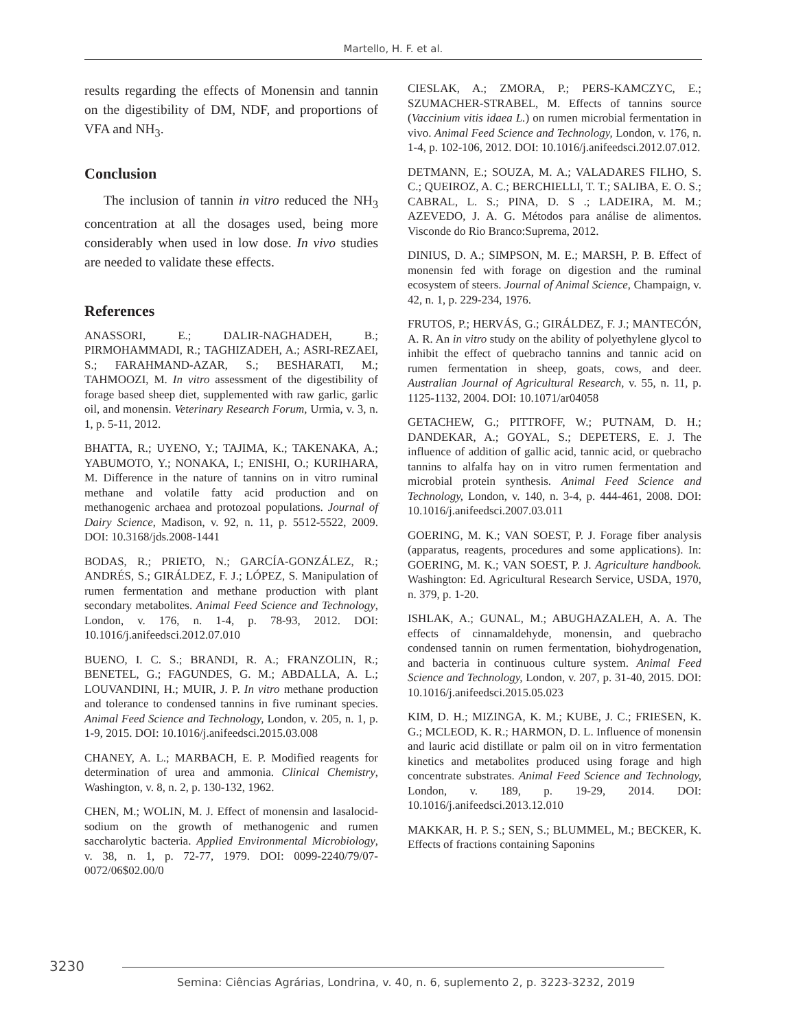Martello, H. F. et al.
results regarding the effects of Monensin and tannin on the digestibility of DM, NDF, and proportions of VFA and NH<sub>3</sub>.
Conclusion
The inclusion of tannin in vitro reduced the NH<sub>3</sub> concentration at all the dosages used, being more considerably when used in low dose. In vivo studies are needed to validate these effects.
References
ANASSORI, E.; DALIR-NAGHADEH, B.; PIRMOHAMMADI, R.; TAGHIZADEH, A.; ASRI-REZAEI, S.; FARAHMAND-AZAR, S.; BESHARATI, M.; TAHMOOZI, M. In vitro assessment of the digestibility of forage based sheep diet, supplemented with raw garlic, garlic oil, and monensin. Veterinary Research Forum, Urmia, v. 3, n. 1, p. 5-11, 2012.
BHATTA, R.; UYENO, Y.; TAJIMA, K.; TAKENAKA, A.; YABUMOTO, Y.; NONAKA, I.; ENISHI, O.; KURIHARA, M. Difference in the nature of tannins on in vitro ruminal methane and volatile fatty acid production and on methanogenic archaea and protozoal populations. Journal of Dairy Science, Madison, v. 92, n. 11, p. 5512-5522, 2009. DOI: 10.3168/jds.2008-1441
BODAS, R.; PRIETO, N.; GARCÍA-GONZÁLEZ, R.; ANDRÉS, S.; GIRÁLDEZ, F. J.; LÓPEZ, S. Manipulation of rumen fermentation and methane production with plant secondary metabolites. Animal Feed Science and Technology, London, v. 176, n. 1-4, p. 78-93, 2012. DOI: 10.1016/j.anifeedsci.2012.07.010
BUENO, I. C. S.; BRANDI, R. A.; FRANZOLIN, R.; BENETEL, G.; FAGUNDES, G. M.; ABDALLA, A. L.; LOUVANDINI, H.; MUIR, J. P. In vitro methane production and tolerance to condensed tannins in five ruminant species. Animal Feed Science and Technology, London, v. 205, n. 1, p. 1-9, 2015. DOI: 10.1016/j.anifeedsci.2015.03.008
CHANEY, A. L.; MARBACH, E. P. Modified reagents for determination of urea and ammonia. Clinical Chemistry, Washington, v. 8, n. 2, p. 130-132, 1962.
CHEN, M.; WOLIN, M. J. Effect of monensin and lasalocid-sodium on the growth of methanogenic and rumen saccharolytic bacteria. Applied Environmental Microbiology, v. 38, n. 1, p. 72-77, 1979. DOI: 0099-2240/79/07-0072/06$02.00/0
CIESLAK, A.; ZMORA, P.; PERS-KAMCZYC, E.; SZUMACHER-STRABEL, M. Effects of tannins source (Vaccinium vitis idaea L.) on rumen microbial fermentation in vivo. Animal Feed Science and Technology, London, v. 176, n. 1-4, p. 102-106, 2012. DOI: 10.1016/j.anifeedsci.2012.07.012.
DETMANN, E.; SOUZA, M. A.; VALADARES FILHO, S. C.; QUEIROZ, A. C.; BERCHIELLI, T. T.; SALIBA, E. O. S.; CABRAL, L. S.; PINA, D. S .; LADEIRA, M. M.; AZEVEDO, J. A. G. Métodos para análise de alimentos. Visconde do Rio Branco:Suprema, 2012.
DINIUS, D. A.; SIMPSON, M. E.; MARSH, P. B. Effect of monensin fed with forage on digestion and the ruminal ecosystem of steers. Journal of Animal Science, Champaign, v. 42, n. 1, p. 229-234, 1976.
FRUTOS, P.; HERVÁS, G.; GIRÁLDEZ, F. J.; MANTECÓN, A. R. An in vitro study on the ability of polyethylene glycol to inhibit the effect of quebracho tannins and tannic acid on rumen fermentation in sheep, goats, cows, and deer. Australian Journal of Agricultural Research, v. 55, n. 11, p. 1125-1132, 2004. DOI: 10.1071/ar04058
GETACHEW, G.; PITTROFF, W.; PUTNAM, D. H.; DANDEKAR, A.; GOYAL, S.; DEPETERS, E. J. The influence of addition of gallic acid, tannic acid, or quebracho tannins to alfalfa hay on in vitro rumen fermentation and microbial protein synthesis. Animal Feed Science and Technology, London, v. 140, n. 3-4, p. 444-461, 2008. DOI: 10.1016/j.anifeedsci.2007.03.011
GOERING, M. K.; VAN SOEST, P. J. Forage fiber analysis (apparatus, reagents, procedures and some applications). In: GOERING, M. K.; VAN SOEST, P. J. Agriculture handbook. Washington: Ed. Agricultural Research Service, USDA, 1970, n. 379, p. 1-20.
ISHLAK, A.; GUNAL, M.; ABUGHAZALEH, A. A. The effects of cinnamaldehyde, monensin, and quebracho condensed tannin on rumen fermentation, biohydrogenation, and bacteria in continuous culture system. Animal Feed Science and Technology, London, v. 207, p. 31-40, 2015. DOI: 10.1016/j.anifeedsci.2015.05.023
KIM, D. H.; MIZINGA, K. M.; KUBE, J. C.; FRIESEN, K. G.; MCLEOD, K. R.; HARMON, D. L. Influence of monensin and lauric acid distillate or palm oil on in vitro fermentation kinetics and metabolites produced using forage and high concentrate substrates. Animal Feed Science and Technology, London, v. 189, p. 19-29, 2014. DOI: 10.1016/j.anifeedsci.2013.12.010
MAKKAR, H. P. S.; SEN, S.; BLUMMEL, M.; BECKER, K. Effects of fractions containing Saponins
3230
Semina: Ciências Agrárias, Londrina, v. 40, n. 6, suplemento 2, p. 3223-3232, 2019